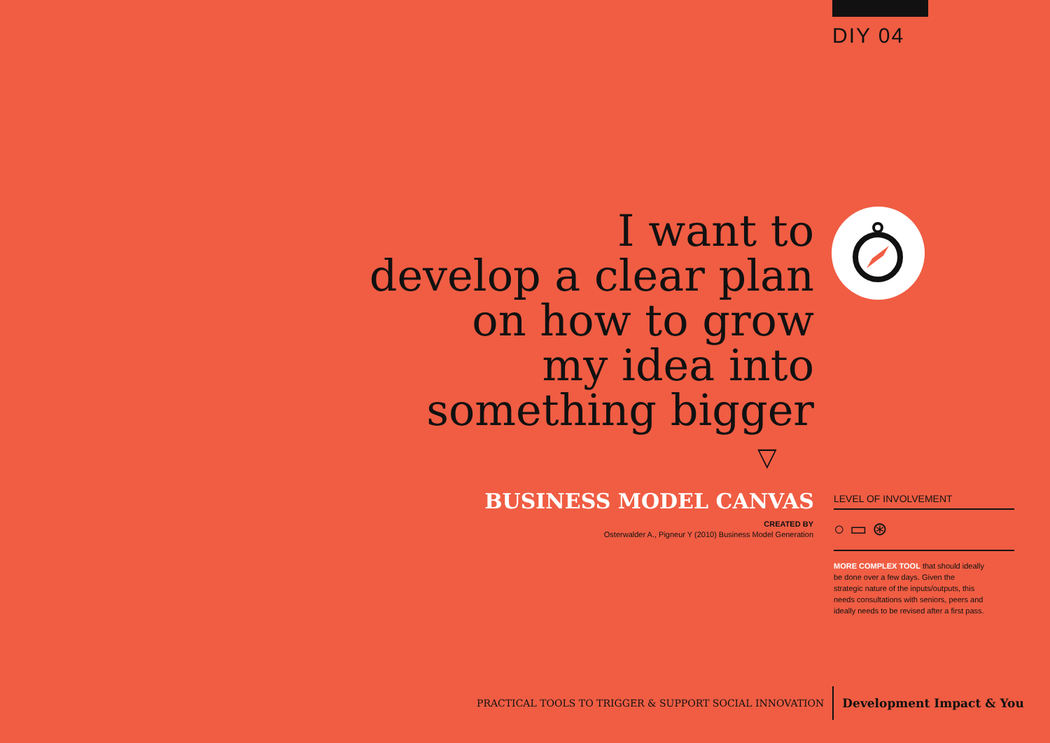DIY 04
I want to
develop a clear plan
on how to grow
my idea into
something bigger
▽
BUSINESS MODEL CANVAS
CREATED BY
Osterwalder A., Pigneur Y (2010) Business Model Generation
LEVEL OF INVOLVEMENT
○ ▭ ⊛
MORE COMPLEX TOOL that should ideally be done over a few days. Given the strategic nature of the inputs/outputs, this needs consultations with seniors, peers and ideally needs to be revised after a first pass.
PRACTICAL TOOLS TO TRIGGER & SUPPORT SOCIAL INNOVATION Development Impact & You